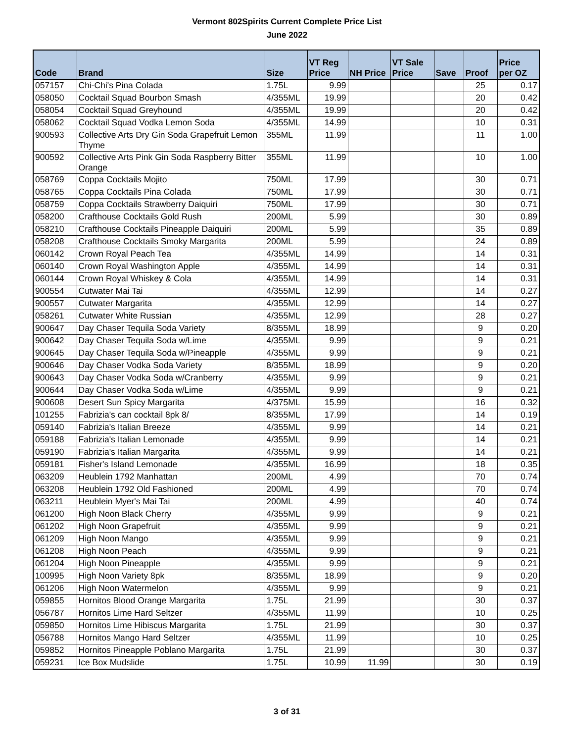Vermont 802Spirits Current Complete Price List
June 2022
| Code | Brand | Size | VT Reg Price | NH Price | VT Sale Price | Save | Proof | Price per OZ |
| --- | --- | --- | --- | --- | --- | --- | --- | --- |
| 057157 | Chi-Chi's Pina Colada | 1.75L | 9.99 | | | | 25 | 0.17 |
| 058050 | Cocktail Squad Bourbon Smash | 4/355ML | 19.99 | | | | 20 | 0.42 |
| 058054 | Cocktail Squad Greyhound | 4/355ML | 19.99 | | | | 20 | 0.42 |
| 058062 | Cocktail Squad Vodka Lemon Soda | 4/355ML | 14.99 | | | | 10 | 0.31 |
| 900593 | Collective Arts Dry Gin Soda Grapefruit Lemon Thyme | 355ML | 11.99 | | | | 11 | 1.00 |
| 900592 | Collective Arts Pink Gin Soda Raspberry Bitter Orange | 355ML | 11.99 | | | | 10 | 1.00 |
| 058769 | Coppa Cocktails Mojito | 750ML | 17.99 | | | | 30 | 0.71 |
| 058765 | Coppa Cocktails Pina Colada | 750ML | 17.99 | | | | 30 | 0.71 |
| 058759 | Coppa Cocktails Strawberry Daiquiri | 750ML | 17.99 | | | | 30 | 0.71 |
| 058200 | Crafthouse Cocktails Gold Rush | 200ML | 5.99 | | | | 30 | 0.89 |
| 058210 | Crafthouse Cocktails Pineapple Daiquiri | 200ML | 5.99 | | | | 35 | 0.89 |
| 058208 | Crafthouse Cocktails Smoky Margarita | 200ML | 5.99 | | | | 24 | 0.89 |
| 060142 | Crown Royal Peach Tea | 4/355ML | 14.99 | | | | 14 | 0.31 |
| 060140 | Crown Royal Washington Apple | 4/355ML | 14.99 | | | | 14 | 0.31 |
| 060144 | Crown Royal Whiskey & Cola | 4/355ML | 14.99 | | | | 14 | 0.31 |
| 900554 | Cutwater Mai Tai | 4/355ML | 12.99 | | | | 14 | 0.27 |
| 900557 | Cutwater Margarita | 4/355ML | 12.99 | | | | 14 | 0.27 |
| 058261 | Cutwater White Russian | 4/355ML | 12.99 | | | | 28 | 0.27 |
| 900647 | Day Chaser Tequila Soda Variety | 8/355ML | 18.99 | | | | 9 | 0.20 |
| 900642 | Day Chaser Tequila Soda w/Lime | 4/355ML | 9.99 | | | | 9 | 0.21 |
| 900645 | Day Chaser Tequila Soda w/Pineapple | 4/355ML | 9.99 | | | | 9 | 0.21 |
| 900646 | Day Chaser Vodka Soda Variety | 8/355ML | 18.99 | | | | 9 | 0.20 |
| 900643 | Day Chaser Vodka Soda w/Cranberry | 4/355ML | 9.99 | | | | 9 | 0.21 |
| 900644 | Day Chaser Vodka Soda w/Lime | 4/355ML | 9.99 | | | | 9 | 0.21 |
| 900608 | Desert Sun Spicy Margarita | 4/375ML | 15.99 | | | | 16 | 0.32 |
| 101255 | Fabrizia's can cocktail 8pk 8/ | 8/355ML | 17.99 | | | | 14 | 0.19 |
| 059140 | Fabrizia's Italian Breeze | 4/355ML | 9.99 | | | | 14 | 0.21 |
| 059188 | Fabrizia's Italian Lemonade | 4/355ML | 9.99 | | | | 14 | 0.21 |
| 059190 | Fabrizia's Italian Margarita | 4/355ML | 9.99 | | | | 14 | 0.21 |
| 059181 | Fisher's Island Lemonade | 4/355ML | 16.99 | | | | 18 | 0.35 |
| 063209 | Heublein 1792 Manhattan | 200ML | 4.99 | | | | 70 | 0.74 |
| 063208 | Heublein 1792 Old Fashioned | 200ML | 4.99 | | | | 70 | 0.74 |
| 063211 | Heublein Myer's Mai Tai | 200ML | 4.99 | | | | 40 | 0.74 |
| 061200 | High Noon Black Cherry | 4/355ML | 9.99 | | | | 9 | 0.21 |
| 061202 | High Noon Grapefruit | 4/355ML | 9.99 | | | | 9 | 0.21 |
| 061209 | High Noon Mango | 4/355ML | 9.99 | | | | 9 | 0.21 |
| 061208 | High Noon Peach | 4/355ML | 9.99 | | | | 9 | 0.21 |
| 061204 | High Noon Pineapple | 4/355ML | 9.99 | | | | 9 | 0.21 |
| 100995 | High Noon Variety 8pk | 8/355ML | 18.99 | | | | 9 | 0.20 |
| 061206 | High Noon Watermelon | 4/355ML | 9.99 | | | | 9 | 0.21 |
| 059855 | Hornitos Blood Orange Margarita | 1.75L | 21.99 | | | | 30 | 0.37 |
| 056787 | Hornitos Lime Hard Seltzer | 4/355ML | 11.99 | | | | 10 | 0.25 |
| 059850 | Hornitos Lime Hibiscus Margarita | 1.75L | 21.99 | | | | 30 | 0.37 |
| 056788 | Hornitos Mango Hard Seltzer | 4/355ML | 11.99 | | | | 10 | 0.25 |
| 059852 | Hornitos Pineapple Poblano Margarita | 1.75L | 21.99 | | | | 30 | 0.37 |
| 059231 | Ice Box Mudslide | 1.75L | 10.99 | 11.99 | | | 30 | 0.19 |
3 of 31